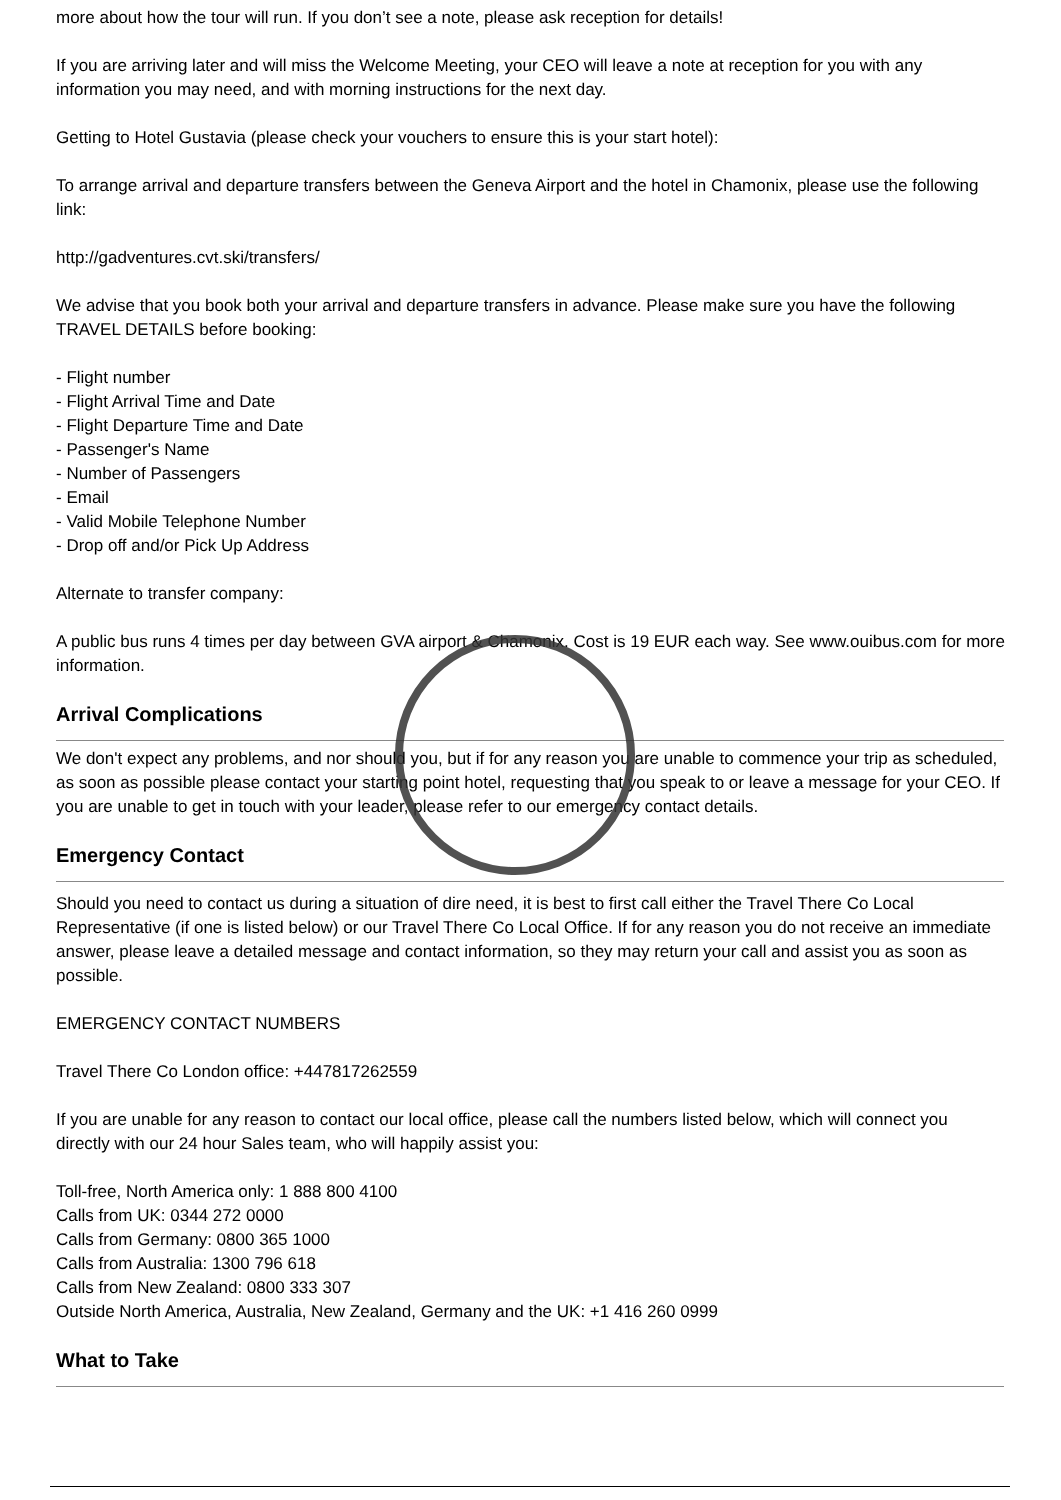more about how the tour will run. If you don’t see a note, please ask reception for details!
If you are arriving later and will miss the Welcome Meeting, your CEO will leave a note at reception for you with any information you may need, and with morning instructions for the next day.
Getting to Hotel Gustavia (please check your vouchers to ensure this is your start hotel):
To arrange arrival and departure transfers between the Geneva Airport and the hotel in Chamonix, please use the following link:
http://gadventures.cvt.ski/transfers/
We advise that you book both your arrival and departure transfers in advance. Please make sure you have the following TRAVEL DETAILS before booking:
- Flight number
- Flight Arrival Time and Date
- Flight Departure Time and Date
- Passenger's Name
- Number of Passengers
- Email
- Valid Mobile Telephone Number
- Drop off and/or Pick Up Address
Alternate to transfer company:
A public bus runs 4 times per day between GVA airport & Chamonix. Cost is 19 EUR each way. See www.ouibus.com for more information.
Arrival Complications
We don't expect any problems, and nor should you, but if for any reason you are unable to commence your trip as scheduled, as soon as possible please contact your starting point hotel, requesting that you speak to or leave a message for your CEO. If you are unable to get in touch with your leader, please refer to our emergency contact details.
Emergency Contact
Should you need to contact us during a situation of dire need, it is best to first call either the Travel There Co Local Representative (if one is listed below) or our Travel There Co Local Office. If for any reason you do not receive an immediate answer, please leave a detailed message and contact information, so they may return your call and assist you as soon as possible.
EMERGENCY CONTACT NUMBERS
Travel There Co London office: +447817262559
If you are unable for any reason to contact our local office, please call the numbers listed below, which will connect you directly with our 24 hour Sales team, who will happily assist you:
Toll-free, North America only: 1 888 800 4100
Calls from UK: 0344 272 0000
Calls from Germany: 0800 365 1000
Calls from Australia: 1300 796 618
Calls from New Zealand: 0800 333 307
Outside North America, Australia, New Zealand, Germany and the UK: +1 416 260 0999
What to Take